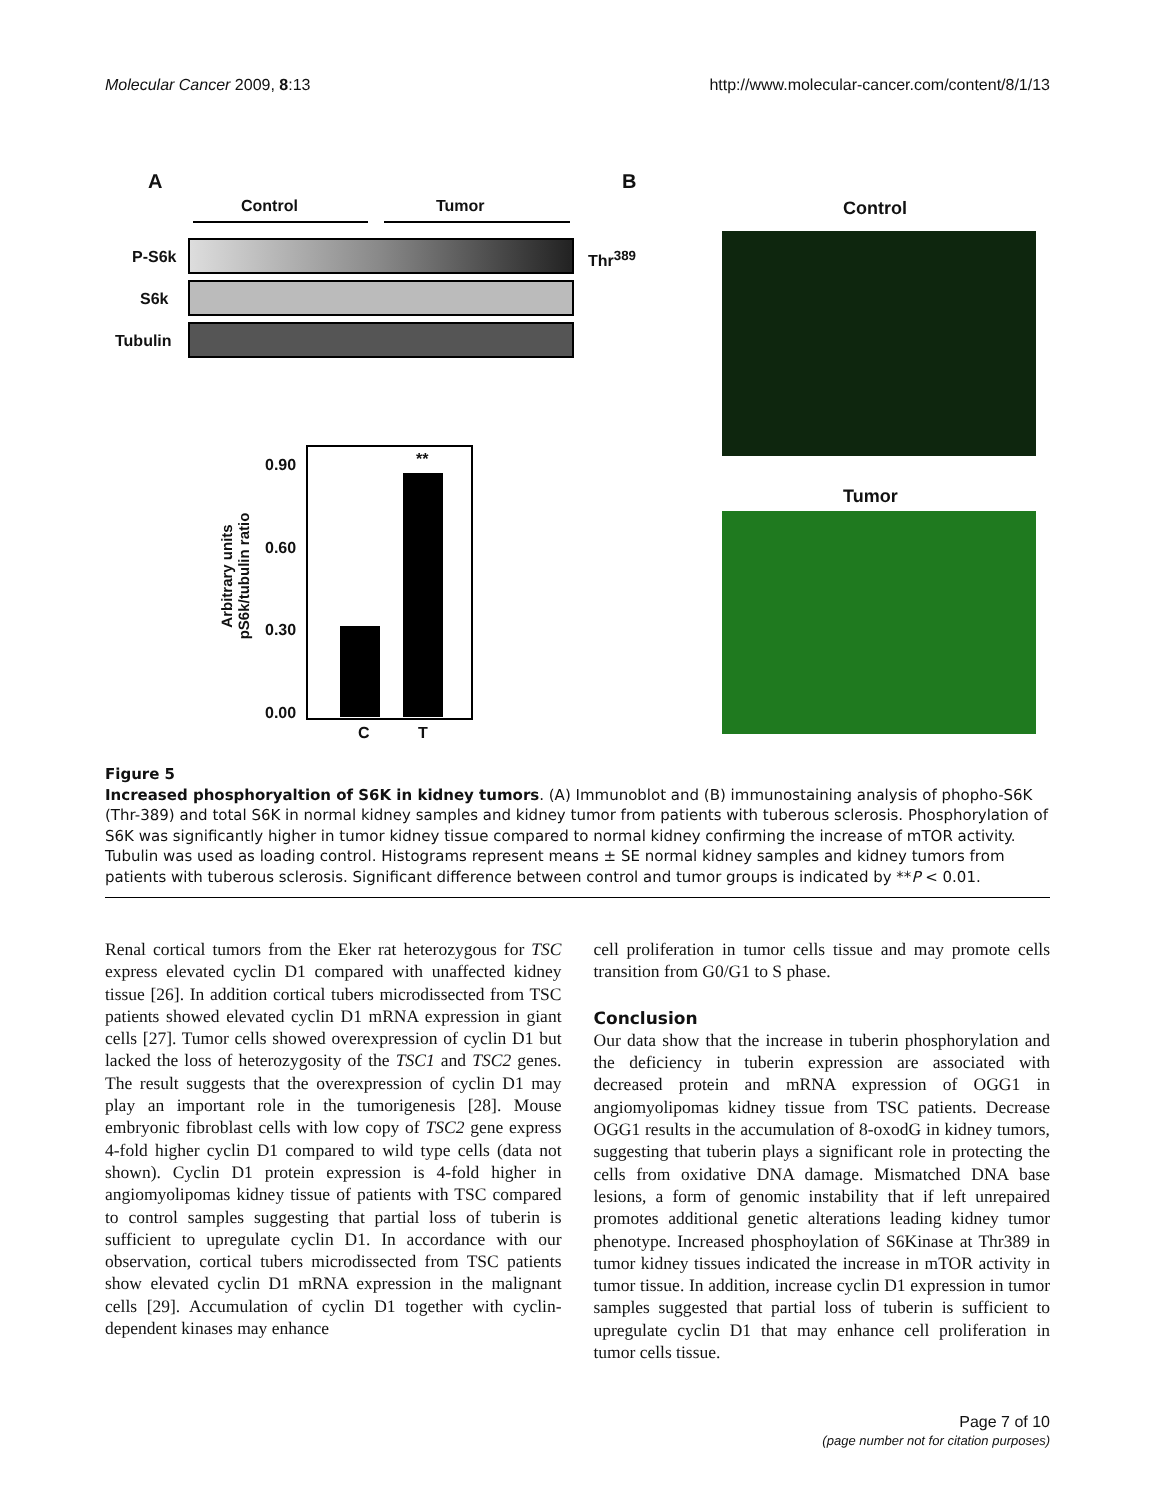Molecular Cancer 2009, 8:13 http://www.molecular-cancer.com/content/8/1/13
A B
Control Tumor
P-S6k
S6k
Tubulin
Thr<sup>389</sup>
Control
Tumor
**
0.90
0.60
0.30
0.00
C T
Arbitrary units
pS6k/tubulin ratio
Figure 5
Increased phosphoryaltion of S6K in kidney tumors. (A) Immunoblot and (B) immunostaining analysis of phopho-S6K (Thr-389) and total S6K in normal kidney samples and kidney tumor from patients with tuberous sclerosis. Phosphorylation of S6K was significantly higher in tumor kidney tissue compared to normal kidney confirming the increase of mTOR activity. Tubulin was used as loading control. Histograms represent means ± SE normal kidney samples and kidney tumors from patients with tuberous sclerosis. Significant difference between control and tumor groups is indicated by **P < 0.01.
Renal cortical tumors from the Eker rat heterozygous for TSC express elevated cyclin D1 compared with unaffected kidney tissue [26]. In addition cortical tubers microdissected from TSC patients showed elevated cyclin D1 mRNA expression in giant cells [27]. Tumor cells showed overexpression of cyclin D1 but lacked the loss of heterozygosity of the TSC1 and TSC2 genes. The result suggests that the overexpression of cyclin D1 may play an important role in the tumorigenesis [28]. Mouse embryonic fibroblast cells with low copy of TSC2 gene express 4-fold higher cyclin D1 compared to wild type cells (data not shown). Cyclin D1 protein expression is 4-fold higher in angiomyolipomas kidney tissue of patients with TSC compared to control samples suggesting that partial loss of tuberin is sufficient to upregulate cyclin D1. In accordance with our observation, cortical tubers microdissected from TSC patients show elevated cyclin D1 mRNA expression in the malignant cells [29]. Accumulation of cyclin D1 together with cyclin-dependent kinases may enhance
cell proliferation in tumor cells tissue and may promote cells transition from G0/G1 to S phase.
Conclusion
Our data show that the increase in tuberin phosphorylation and the deficiency in tuberin expression are associated with decreased protein and mRNA expression of OGG1 in angiomyolipomas kidney tissue from TSC patients. Decrease OGG1 results in the accumulation of 8-oxodG in kidney tumors, suggesting that tuberin plays a significant role in protecting the cells from oxidative DNA damage. Mismatched DNA base lesions, a form of genomic instability that if left unrepaired promotes additional genetic alterations leading kidney tumor phenotype. Increased phosphoylation of S6Kinase at Thr389 in tumor kidney tissues indicated the increase in mTOR activity in tumor tissue. In addition, increase cyclin D1 expression in tumor samples suggested that partial loss of tuberin is sufficient to upregulate cyclin D1 that may enhance cell proliferation in tumor cells tissue.
Page 7 of 10
(page number not for citation purposes)